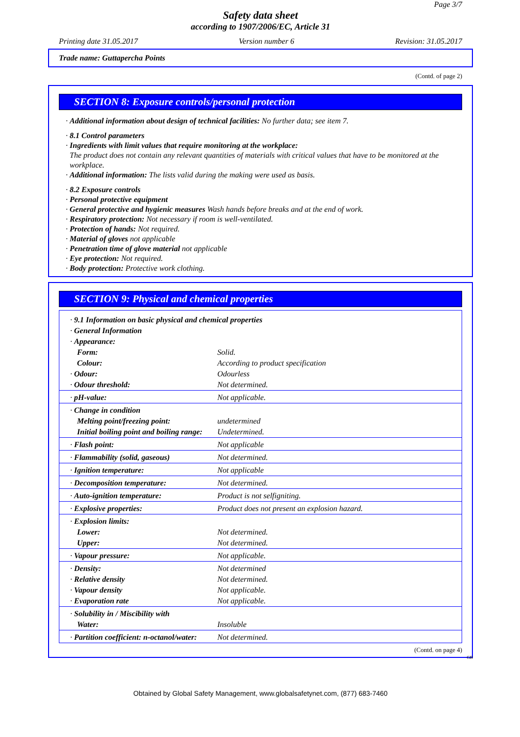Page 3/7
Safety data sheet
according to 1907/2006/EC, Article 31
Printing date 31.05.2017 Version number 6 Revision: 31.05.2017
Trade name: Guttapercha Points
(Contd. of page 2)
SECTION 8: Exposure controls/personal protection
· Additional information about design of technical facilities: No further data; see item 7.
· 8.1 Control parameters
· Ingredients with limit values that require monitoring at the workplace:
The product does not contain any relevant quantities of materials with critical values that have to be monitored at the workplace.
· Additional information: The lists valid during the making were used as basis.
· 8.2 Exposure controls
· Personal protective equipment
· General protective and hygienic measures Wash hands before breaks and at the end of work.
· Respiratory protection: Not necessary if room is well-ventilated.
· Protection of hands: Not required.
· Material of gloves not applicable
· Penetration time of glove material not applicable
· Eye protection: Not required.
· Body protection: Protective work clothing.
SECTION 9: Physical and chemical properties
| · 9.1 Information on basic physical and chemical properties | |
| · General Information | |
| · Appearance: | |
| Form: | Solid. |
| Colour: | According to product specification |
| · Odour: | Odourless |
| · Odour threshold: | Not determined. |
| · pH-value: | Not applicable. |
| · Change in condition | |
| Melting point/freezing point: | undetermined |
| Initial boiling point and boiling range: | Undetermined. |
| · Flash point: | Not applicable |
| · Flammability (solid, gaseous) | Not determined. |
| · Ignition temperature: | Not applicable |
| · Decomposition temperature: | Not determined. |
| · Auto-ignition temperature: | Product is not selfigniting. |
| · Explosive properties: | Product does not present an explosion hazard. |
| · Explosion limits: | |
| Lower: | Not determined. |
| Upper: | Not determined. |
| · Vapour pressure: | Not applicable. |
| · Density: | Not determined |
| · Relative density | Not determined. |
| · Vapour density | Not applicable. |
| · Evaporation rate | Not applicable. |
| · Solubility in / Miscibility with | |
| Water: | Insoluble |
| · Partition coefficient: n-octanol/water: | Not determined. |
(Contd. on page 4)
GB
Obtained by Global Safety Management, www.globalsafetynet.com, (877) 683-7460